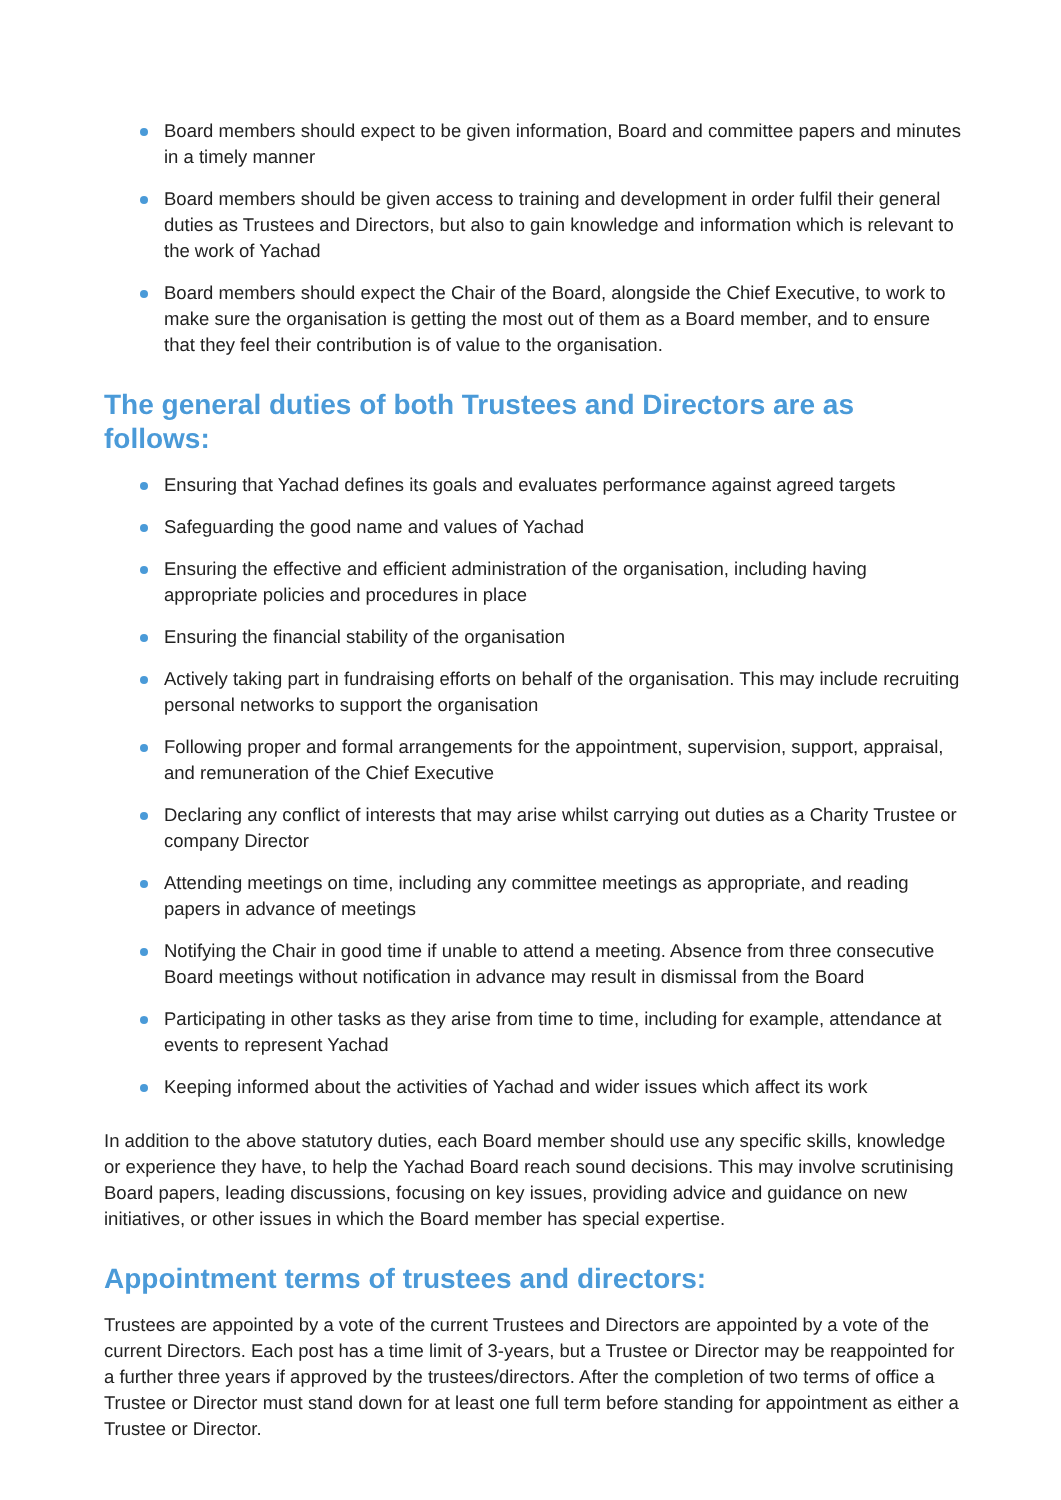Board members should expect to be given information, Board and committee papers and minutes in a timely manner
Board members should be given access to training and development in order fulfil their general duties as Trustees and Directors, but also to gain knowledge and information which is relevant to the work of Yachad
Board members should expect the Chair of the Board, alongside the Chief Executive, to work to make sure the organisation is getting the most out of them as a Board member, and to ensure that they feel their contribution is of value to the organisation.
The general duties of both Trustees and Directors are as follows:
Ensuring that Yachad defines its goals and evaluates performance against agreed targets
Safeguarding the good name and values of Yachad
Ensuring the effective and efficient administration of the organisation, including having appropriate policies and procedures in place
Ensuring the financial stability of the organisation
Actively taking part in fundraising efforts on behalf of the organisation. This may include recruiting personal networks to support the organisation
Following proper and formal arrangements for the appointment, supervision, support, appraisal, and remuneration of the Chief Executive
Declaring any conflict of interests that may arise whilst carrying out duties as a Charity Trustee or company Director
Attending meetings on time, including any committee meetings as appropriate, and reading papers in advance of meetings
Notifying the Chair in good time if unable to attend a meeting. Absence from three consecutive Board meetings without notification in advance may result in dismissal from the Board
Participating in other tasks as they arise from time to time, including for example, attendance at events to represent Yachad
Keeping informed about the activities of Yachad and wider issues which affect its work
In addition to the above statutory duties, each Board member should use any specific skills, knowledge or experience they have, to help the Yachad Board reach sound decisions. This may involve scrutinising Board papers, leading discussions, focusing on key issues, providing advice and guidance on new initiatives, or other issues in which the Board member has special expertise.
Appointment terms of trustees and directors:
Trustees are appointed by a vote of the current Trustees and Directors are appointed by a vote of the current Directors. Each post has a time limit of 3-years, but a Trustee or Director may be reappointed for a further three years if approved by the trustees/directors. After the completion of two terms of office a Trustee or Director must stand down for at least one full term before standing for appointment as either a Trustee or Director.